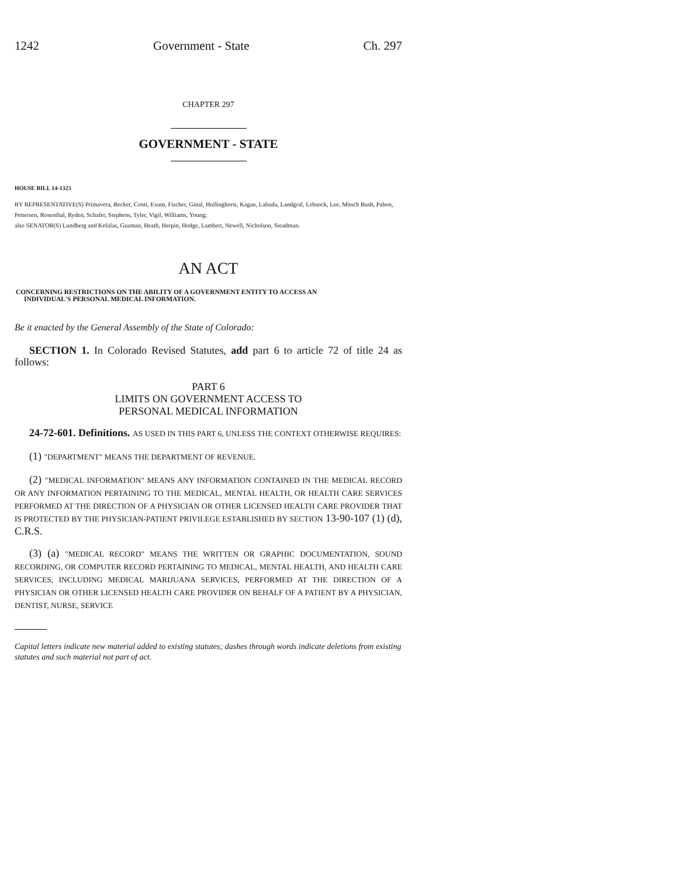1242 Government - State Ch. 297
CHAPTER 297
GOVERNMENT - STATE
HOUSE BILL 14-1323
BY REPRESENTATIVE(S) Primavera, Becker, Conti, Exum, Fischer, Ginal, Hullinghorst, Kagan, Labuda, Landgraf, Lebsock, Lee, Mitsch Bush, Pabon, Pettersen, Rosenthal, Ryden, Schafer, Stephens, Tyler, Vigil, Williams, Young;
also SENATOR(S) Lundberg and Kefalas, Guzman, Heath, Herpin, Hodge, Lambert, Newell, Nicholson, Steadman.
AN ACT
CONCERNING RESTRICTIONS ON THE ABILITY OF A GOVERNMENT ENTITY TO ACCESS AN
INDIVIDUAL'S PERSONAL MEDICAL INFORMATION.
Be it enacted by the General Assembly of the State of Colorado:
SECTION 1. In Colorado Revised Statutes, add part 6 to article 72 of title 24 as follows:
PART 6
LIMITS ON GOVERNMENT ACCESS TO
PERSONAL MEDICAL INFORMATION
24-72-601. Definitions. AS USED IN THIS PART 6, UNLESS THE CONTEXT OTHERWISE REQUIRES:
(1) "DEPARTMENT" MEANS THE DEPARTMENT OF REVENUE.
(2) "MEDICAL INFORMATION" MEANS ANY INFORMATION CONTAINED IN THE MEDICAL RECORD OR ANY INFORMATION PERTAINING TO THE MEDICAL, MENTAL HEALTH, OR HEALTH CARE SERVICES PERFORMED AT THE DIRECTION OF A PHYSICIAN OR OTHER LICENSED HEALTH CARE PROVIDER THAT IS PROTECTED BY THE PHYSICIAN-PATIENT PRIVILEGE ESTABLISHED BY SECTION 13-90-107 (1) (d), C.R.S.
(3) (a) "MEDICAL RECORD" MEANS THE WRITTEN OR GRAPHIC DOCUMENTATION, SOUND RECORDING, OR COMPUTER RECORD PERTAINING TO MEDICAL, MENTAL HEALTH, AND HEALTH CARE SERVICES, INCLUDING MEDICAL MARIJUANA SERVICES, PERFORMED AT THE DIRECTION OF A PHYSICIAN OR OTHER LICENSED HEALTH CARE PROVIDER ON BEHALF OF A PATIENT BY A PHYSICIAN, DENTIST, NURSE, SERVICE
Capital letters indicate new material added to existing statutes; dashes through words indicate deletions from existing statutes and such material not part of act.